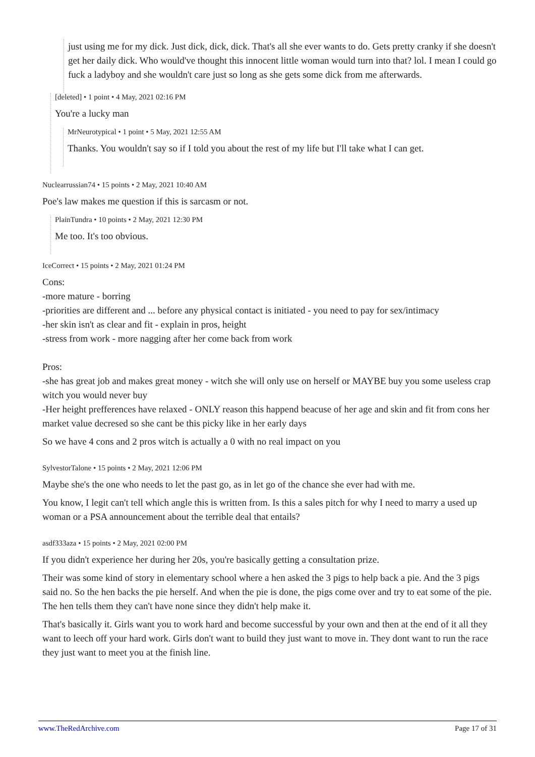just using me for my dick. Just dick, dick, dick. That's all she ever wants to do. Gets pretty cranky if she doesn't get her daily dick. Who would've thought this innocent little woman would turn into that? lol. I mean I could go fuck a ladyboy and she wouldn't care just so long as she gets some dick from me afterwards.
[deleted] • 1 point • 4 May, 2021 02:16 PM
You're a lucky man
MrNeurotypical • 1 point • 5 May, 2021 12:55 AM
Thanks. You wouldn't say so if I told you about the rest of my life but I'll take what I can get.
Nuclearrussian74 • 15 points • 2 May, 2021 10:40 AM
Poe's law makes me question if this is sarcasm or not.
PlainTundra • 10 points • 2 May, 2021 12:30 PM
Me too. It's too obvious.
IceCorrect • 15 points • 2 May, 2021 01:24 PM
Cons:
-more mature - borring
-priorities are different and ... before any physical contact is initiated - you need to pay for sex/intimacy
-her skin isn't as clear and fit - explain in pros, height
-stress from work - more nagging after her come back from work
Pros:
-she has great job and makes great money - witch she will only use on herself or MAYBE buy you some useless crap witch you would never buy
-Her height prefferences have relaxed - ONLY reason this happend beacuse of her age and skin and fit from cons her market value decresed so she cant be this picky like in her early days
So we have 4 cons and 2 pros witch is actually a 0 with no real impact on you
SylvestorTalone • 15 points • 2 May, 2021 12:06 PM
Maybe she's the one who needs to let the past go, as in let go of the chance she ever had with me.
You know, I legit can't tell which angle this is written from. Is this a sales pitch for why I need to marry a used up woman or a PSA announcement about the terrible deal that entails?
asdf333aza • 15 points • 2 May, 2021 02:00 PM
If you didn't experience her during her 20s, you're basically getting a consultation prize.
Their was some kind of story in elementary school where a hen asked the 3 pigs to help back a pie. And the 3 pigs said no. So the hen backs the pie herself. And when the pie is done, the pigs come over and try to eat some of the pie. The hen tells them they can't have none since they didn't help make it.
That's basically it. Girls want you to work hard and become successful by your own and then at the end of it all they want to leech off your hard work. Girls don't want to build they just want to move in. They dont want to run the race they just want to meet you at the finish line.
www.TheRedArchive.com Page 17 of 31